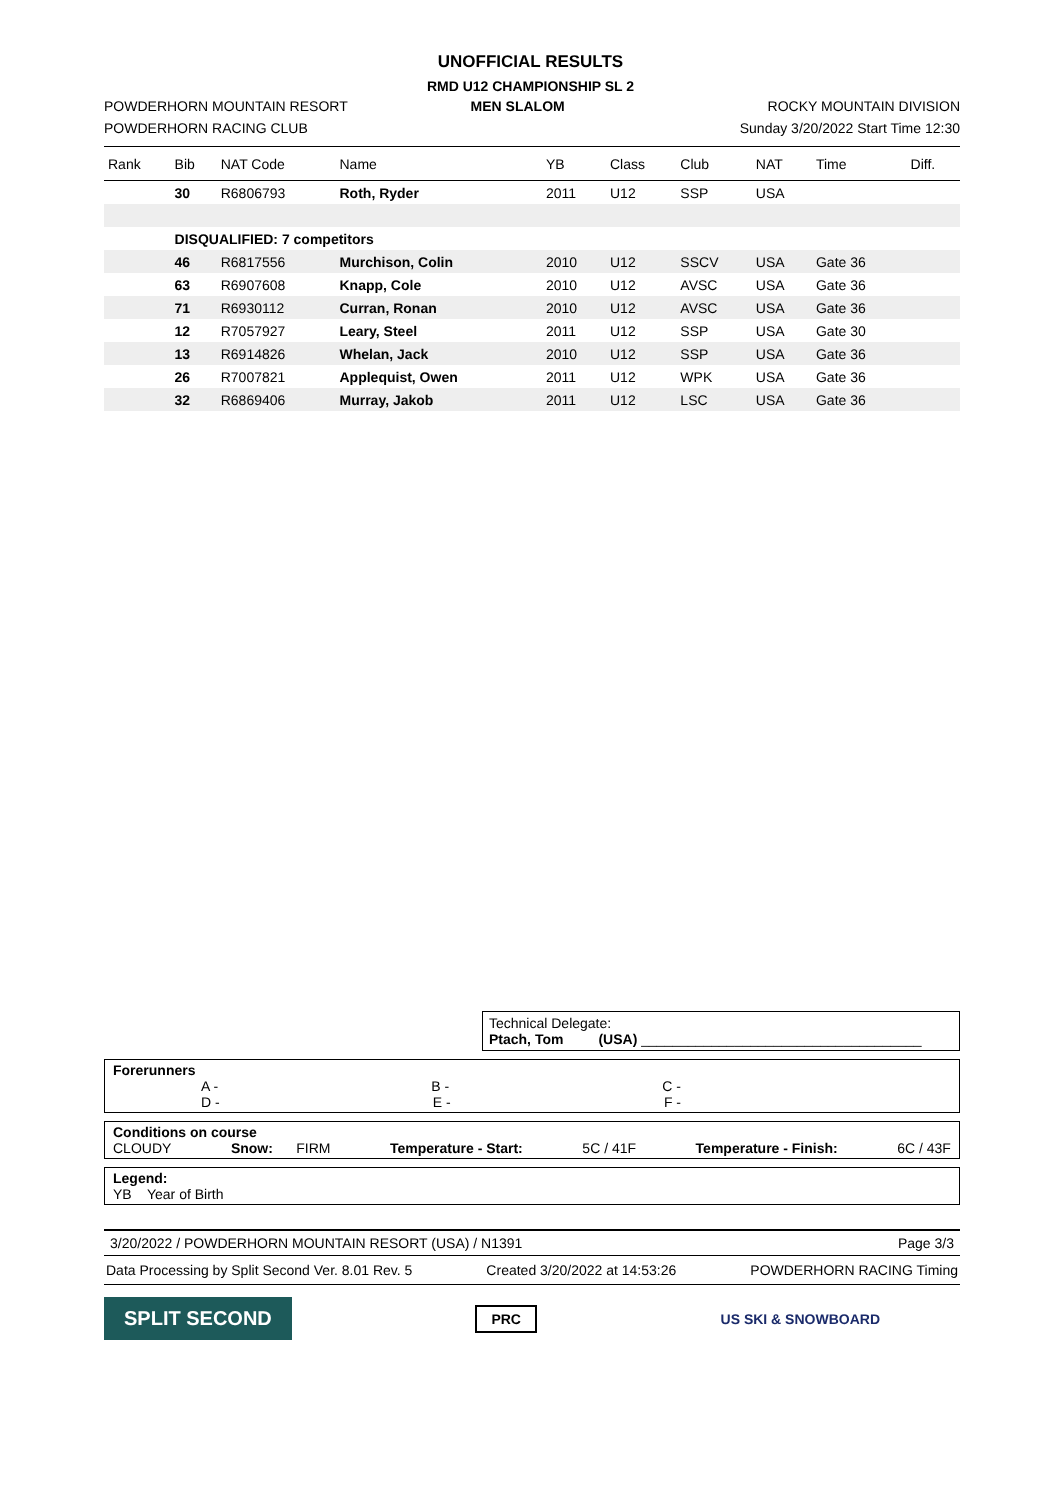UNOFFICIAL RESULTS
RMD U12 CHAMPIONSHIP SL 2
POWDERHORN MOUNTAIN RESORT MEN SLALOM ROCKY MOUNTAIN DIVISION
POWDERHORN RACING CLUB Sunday 3/20/2022 Start Time 12:30
| Rank | Bib | NAT Code | Name | YB | Class | Club | NAT | Time | Diff. |
| --- | --- | --- | --- | --- | --- | --- | --- | --- | --- |
| | 30 | R6806793 | Roth, Ryder | 2011 | U12 | SSP | USA | | |
| | DISQUALIFIED: 7 competitors | | | | | | | | |
| | 46 | R6817556 | Murchison, Colin | 2010 | U12 | SSCV | USA | Gate 36 | |
| | 63 | R6907608 | Knapp, Cole | 2010 | U12 | AVSC | USA | Gate 36 | |
| | 71 | R6930112 | Curran, Ronan | 2010 | U12 | AVSC | USA | Gate 36 | |
| | 12 | R7057927 | Leary, Steel | 2011 | U12 | SSP | USA | Gate 30 | |
| | 13 | R6914826 | Whelan, Jack | 2010 | U12 | SSP | USA | Gate 36 | |
| | 26 | R7007821 | Applequist, Owen | 2011 | U12 | WPK | USA | Gate 36 | |
| | 32 | R6869406 | Murray, Jakob | 2011 | U12 | LSC | USA | Gate 36 | |
Technical Delegate:
Ptach, Tom (USA) ____________________________________
Forerunners
A - B - C -
D - E - F -
Conditions on course
CLOUDY Snow: FIRM Temperature - Start: 5C / 41F Temperature - Finish: 6C / 43F
Legend:
YB Year of Birth
3/20/2022 / POWDERHORN MOUNTAIN RESORT (USA) / N1391 Page 3/3
Data Processing by Split Second Ver. 8.01 Rev. 5 Created 3/20/2022 at 14:53:26 POWDERHORN RACING Timing
SPLIT SECOND PRC US SKI & SNOWBOARD